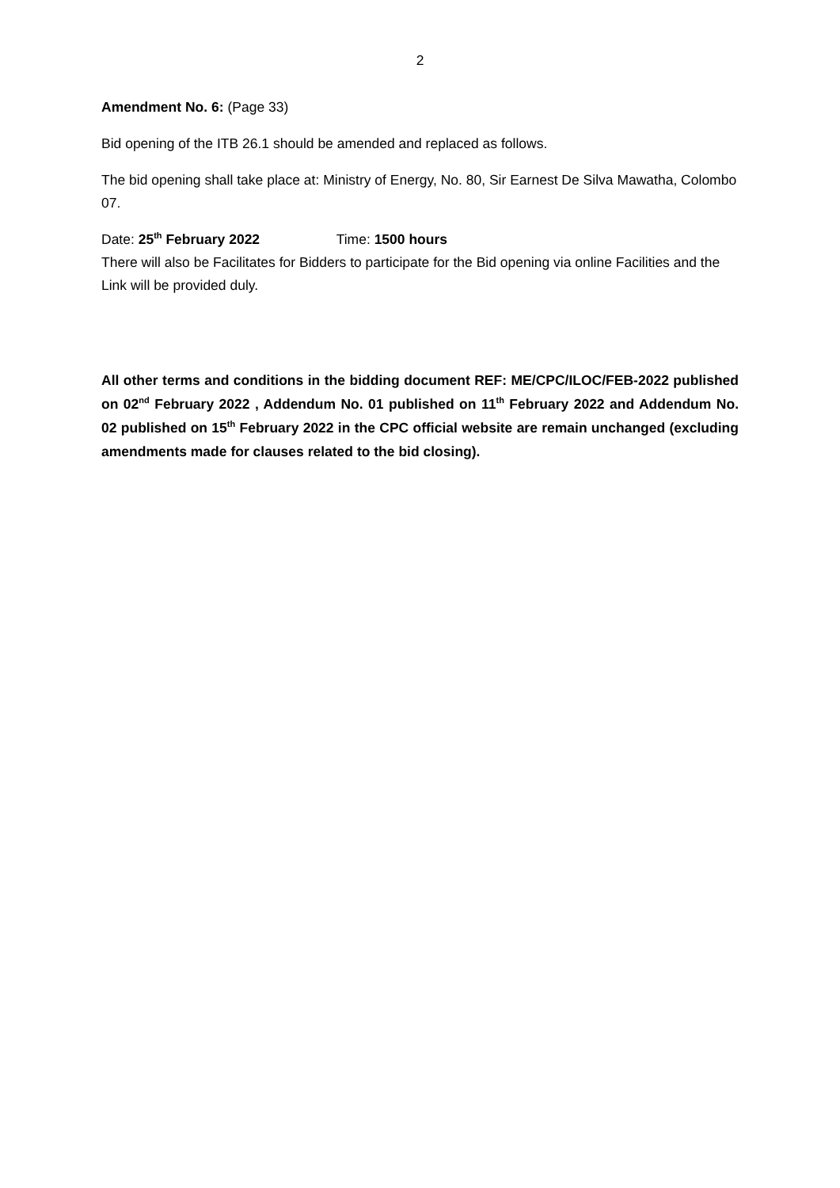2
Amendment No. 6: (Page 33)
Bid opening of the ITB 26.1 should be amended and replaced as follows.
The bid opening shall take place at: Ministry of Energy, No. 80, Sir Earnest De Silva Mawatha, Colombo 07.
Date: 25<sup>th</sup> February 2022 Time: 1500 hours
There will also be Facilitates for Bidders to participate for the Bid opening via online Facilities and the Link will be provided duly.
All other terms and conditions in the bidding document REF: ME/CPC/ILOC/FEB-2022 published on 02<sup>nd</sup> February 2022 , Addendum No. 01 published on 11<sup>th</sup> February 2022 and Addendum No. 02 published on 15<sup>th</sup> February 2022 in the CPC official website are remain unchanged (excluding amendments made for clauses related to the bid closing).